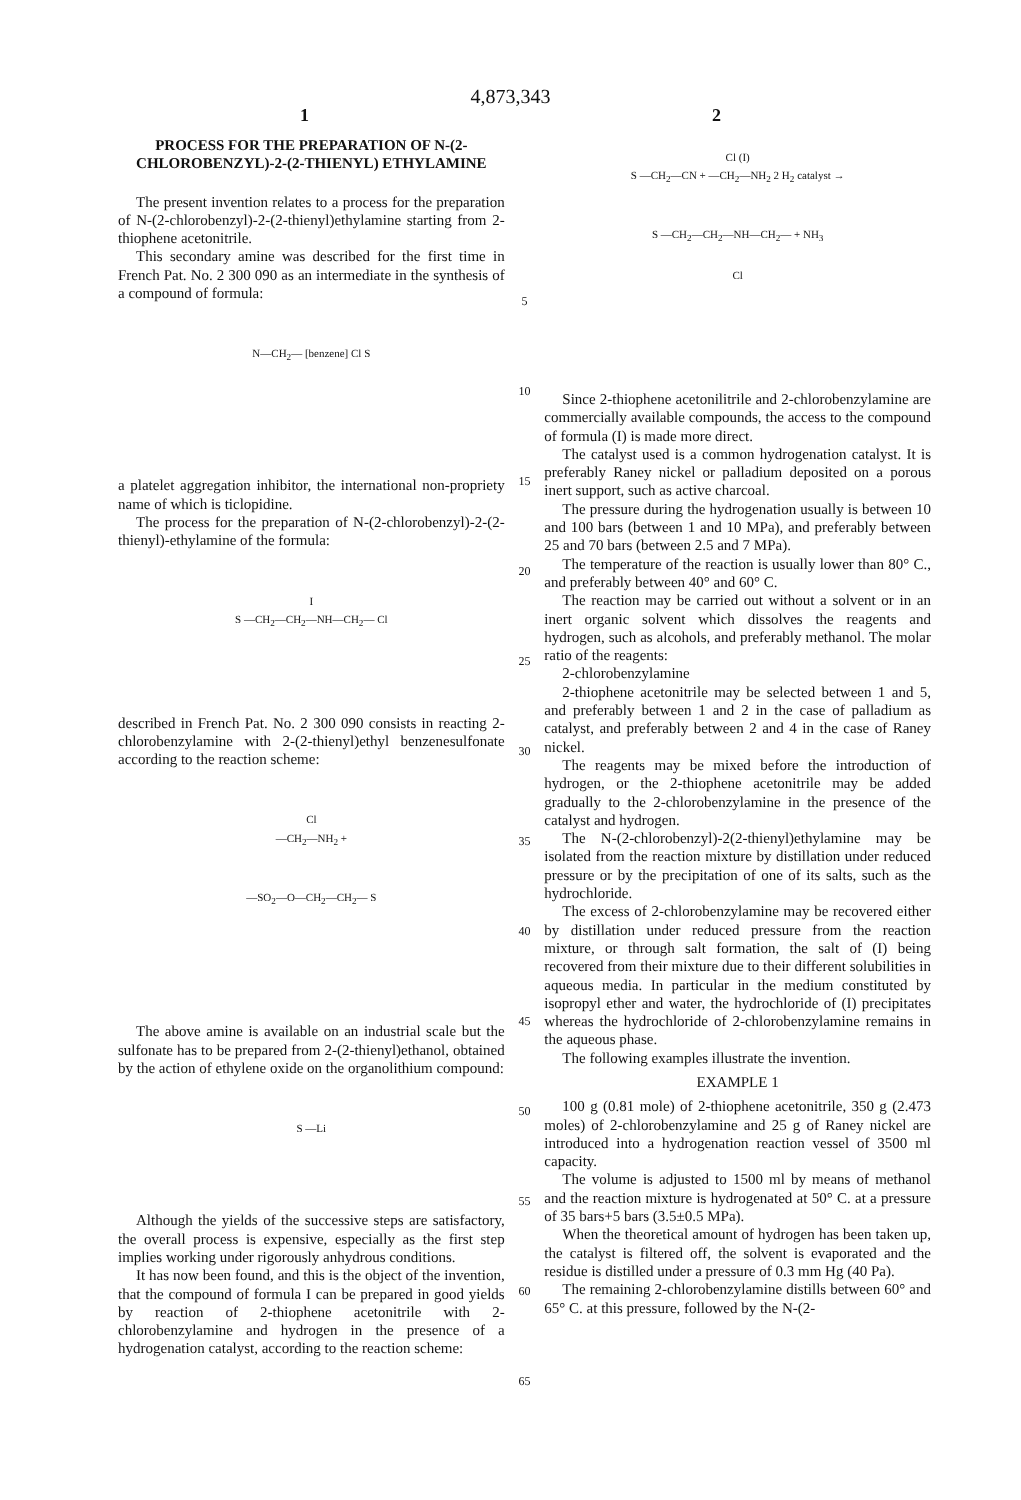1 4,873,343 2
PROCESS FOR THE PREPARATION OF N-(2-CHLOROBENZYL)-2-(2-THIENYL) ETHYLAMINE
The present invention relates to a process for the preparation of N-(2-chlorobenzyl)-2-(2-thienyl)ethylamine starting from 2-thiophene acetonitrile.
This secondary amine was described for the first time in French Pat. No. 2 300 090 as an intermediate in the synthesis of a compound of formula:
N—CH<sub>2</sub>— [benzene] Cl S
a platelet aggregation inhibitor, the international non-propriety name of which is ticlopidine.
The process for the preparation of N-(2-chlorobenzyl)-2-(2-thienyl)-ethylamine of the formula:
I
S —CH<sub>2</sub>—CH<sub>2</sub>—NH—CH<sub>2</sub>— Cl
described in French Pat. No. 2 300 090 consists in reacting 2-chlorobenzylamine with 2-(2-thienyl)ethyl benzenesulfonate according to the reaction scheme:
Cl
—CH<sub>2</sub>—NH<sub>2</sub> +
—SO<sub>2</sub>—O—CH<sub>2</sub>—CH<sub>2</sub>— S
The above amine is available on an industrial scale but the sulfonate has to be prepared from 2-(2-thienyl)ethanol, obtained by the action of ethylene oxide on the organolithium compound:
S —Li
Although the yields of the successive steps are satisfactory, the overall process is expensive, especially as the first step implies working under rigorously anhydrous conditions.
It has now been found, and this is the object of the invention, that the compound of formula I can be prepared in good yields by reaction of 2-thiophene acetonitrile with 2-chlorobenzylamine and hydrogen in the presence of a hydrogenation catalyst, according to the reaction scheme:
5
10
15
20
25
30
35
40
45
50
55
60
65
Cl (I)
S —CH<sub>2</sub>—CN + —CH<sub>2</sub>—NH<sub>2</sub> 2 H<sub>2</sub> catalyst →
S —CH<sub>2</sub>—CH<sub>2</sub>—NH—CH<sub>2</sub>— + NH<sub>3</sub>
Cl
Since 2-thiophene acetonilitrile and 2-chlorobenzylamine are commercially available compounds, the access to the compound of formula (I) is made more direct.
The catalyst used is a common hydrogenation catalyst. It is preferably Raney nickel or palladium deposited on a porous inert support, such as active charcoal.
The pressure during the hydrogenation usually is between 10 and 100 bars (between 1 and 10 MPa), and preferably between 25 and 70 bars (between 2.5 and 7 MPa).
The temperature of the reaction is usually lower than 80° C., and preferably between 40° and 60° C.
The reaction may be carried out without a solvent or in an inert organic solvent which dissolves the reagents and hydrogen, such as alcohols, and preferably methanol. The molar ratio of the reagents:
2-chlorobenzylamine
2-thiophene acetonitrile may be selected between 1 and 5, and preferably between 1 and 2 in the case of palladium as catalyst, and preferably between 2 and 4 in the case of Raney nickel.
The reagents may be mixed before the introduction of hydrogen, or the 2-thiophene acetonitrile may be added gradually to the 2-chlorobenzylamine in the presence of the catalyst and hydrogen.
The N-(2-chlorobenzyl)-2(2-thienyl)ethylamine may be isolated from the reaction mixture by distillation under reduced pressure or by the precipitation of one of its salts, such as the hydrochloride.
The excess of 2-chlorobenzylamine may be recovered either by distillation under reduced pressure from the reaction mixture, or through salt formation, the salt of (I) being recovered from their mixture due to their different solubilities in aqueous media. In particular in the medium constituted by isopropyl ether and water, the hydrochloride of (I) precipitates whereas the hydrochloride of 2-chlorobenzylamine remains in the aqueous phase.
The following examples illustrate the invention.
EXAMPLE 1
100 g (0.81 mole) of 2-thiophene acetonitrile, 350 g (2.473 moles) of 2-chlorobenzylamine and 25 g of Raney nickel are introduced into a hydrogenation reaction vessel of 3500 ml capacity.
The volume is adjusted to 1500 ml by means of methanol and the reaction mixture is hydrogenated at 50° C. at a pressure of 35 bars+5 bars (3.5±0.5 MPa).
When the theoretical amount of hydrogen has been taken up, the catalyst is filtered off, the solvent is evaporated and the residue is distilled under a pressure of 0.3 mm Hg (40 Pa).
The remaining 2-chlorobenzylamine distills between 60° and 65° C. at this pressure, followed by the N-(2-